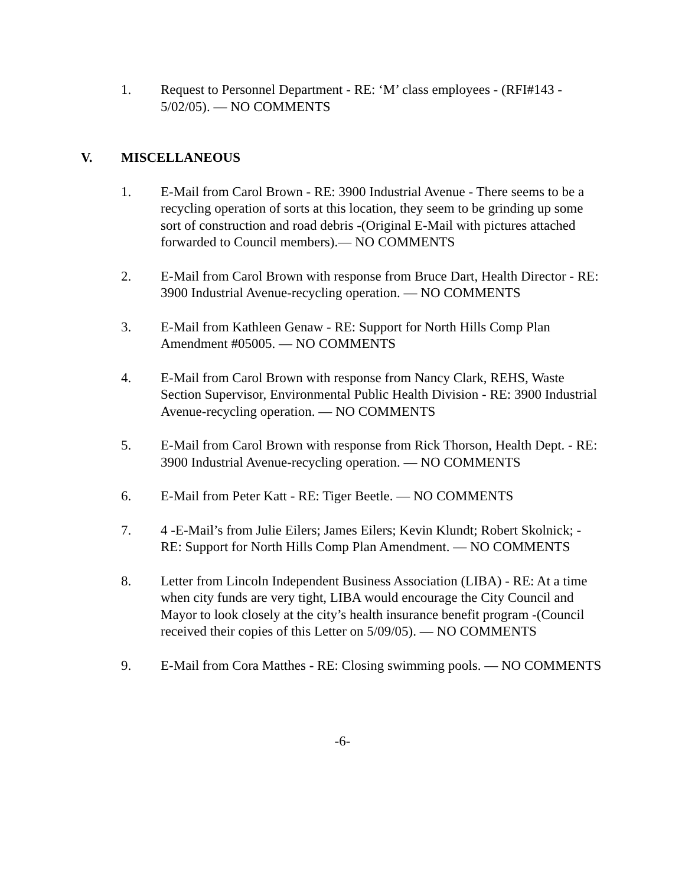1. Request to Personnel Department - RE: ‘M’ class employees - (RFI#143 - 5/02/05). — NO COMMENTS
V. MISCELLANEOUS
1. E-Mail from Carol Brown - RE: 3900 Industrial Avenue - There seems to be a recycling operation of sorts at this location, they seem to be grinding up some sort of construction and road debris -(Original E-Mail with pictures attached forwarded to Council members).— NO COMMENTS
2. E-Mail from Carol Brown with response from Bruce Dart, Health Director - RE: 3900 Industrial Avenue-recycling operation. — NO COMMENTS
3. E-Mail from Kathleen Genaw - RE: Support for North Hills Comp Plan Amendment #05005. — NO COMMENTS
4. E-Mail from Carol Brown with response from Nancy Clark, REHS, Waste Section Supervisor, Environmental Public Health Division - RE: 3900 Industrial Avenue-recycling operation. — NO COMMENTS
5. E-Mail from Carol Brown with response from Rick Thorson, Health Dept. - RE: 3900 Industrial Avenue-recycling operation. — NO COMMENTS
6. E-Mail from Peter Katt - RE: Tiger Beetle. — NO COMMENTS
7. 4 -E-Mail’s from Julie Eilers; James Eilers; Kevin Klundt; Robert Skolnick; - RE: Support for North Hills Comp Plan Amendment. — NO COMMENTS
8. Letter from Lincoln Independent Business Association (LIBA) - RE: At a time when city funds are very tight, LIBA would encourage the City Council and Mayor to look closely at the city’s health insurance benefit program -(Council received their copies of this Letter on 5/09/05). — NO COMMENTS
9. E-Mail from Cora Matthes - RE: Closing swimming pools. — NO COMMENTS
-6-